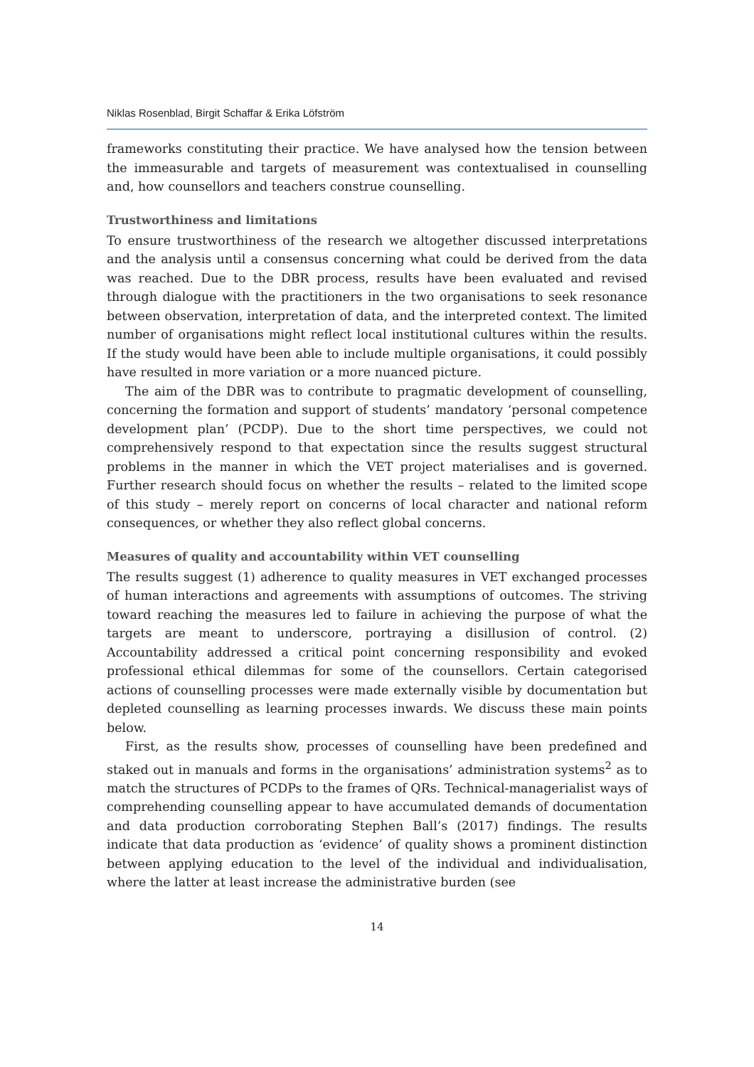Niklas Rosenblad, Birgit Schaffar & Erika Löfström
frameworks constituting their practice. We have analysed how the tension between the immeasurable and targets of measurement was contextualised in counselling and, how counsellors and teachers construe counselling.
Trustworthiness and limitations
To ensure trustworthiness of the research we altogether discussed interpretations and the analysis until a consensus concerning what could be derived from the data was reached. Due to the DBR process, results have been evaluated and revised through dialogue with the practitioners in the two organisations to seek resonance between observation, interpretation of data, and the interpreted context. The limited number of organisations might reflect local institutional cultures within the results. If the study would have been able to include multiple organisations, it could possibly have resulted in more variation or a more nuanced picture.
The aim of the DBR was to contribute to pragmatic development of counselling, concerning the formation and support of students’ mandatory ‘personal competence development plan’ (PCDP). Due to the short time perspectives, we could not comprehensively respond to that expectation since the results suggest structural problems in the manner in which the VET project materialises and is governed. Further research should focus on whether the results – related to the limited scope of this study – merely report on concerns of local character and national reform consequences, or whether they also reflect global concerns.
Measures of quality and accountability within VET counselling
The results suggest (1) adherence to quality measures in VET exchanged processes of human interactions and agreements with assumptions of outcomes. The striving toward reaching the measures led to failure in achieving the purpose of what the targets are meant to underscore, portraying a disillusion of control. (2) Accountability addressed a critical point concerning responsibility and evoked professional ethical dilemmas for some of the counsellors. Certain categorised actions of counselling processes were made externally visible by documentation but depleted counselling as learning processes inwards. We discuss these main points below.
First, as the results show, processes of counselling have been predefined and staked out in manuals and forms in the organisations’ administration systems<sup>2</sup> as to match the structures of PCDPs to the frames of QRs. Technical-managerialist ways of comprehending counselling appear to have accumulated demands of documentation and data production corroborating Stephen Ball’s (2017) findings. The results indicate that data production as ‘evidence’ of quality shows a prominent distinction between applying education to the level of the individual and individualisation, where the latter at least increase the administrative burden (see
14